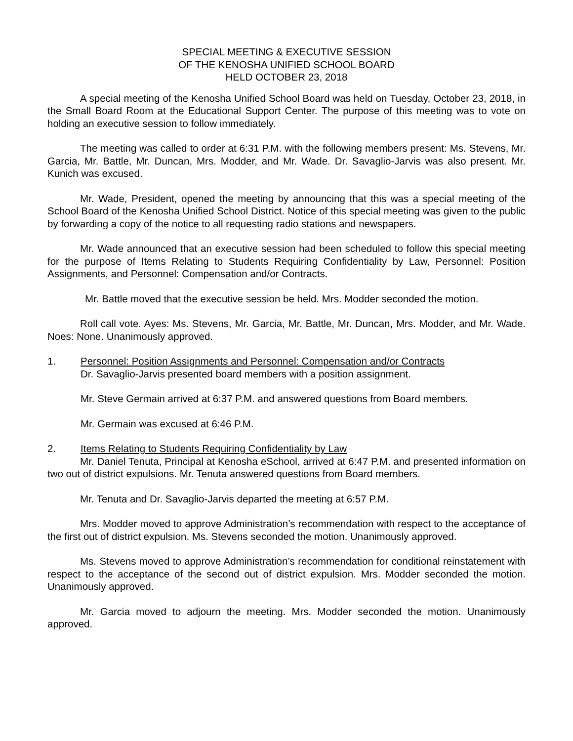SPECIAL MEETING & EXECUTIVE SESSION
OF THE KENOSHA UNIFIED SCHOOL BOARD
HELD OCTOBER 23, 2018
A special meeting of the Kenosha Unified School Board was held on Tuesday, October 23, 2018, in the Small Board Room at the Educational Support Center. The purpose of this meeting was to vote on holding an executive session to follow immediately.
The meeting was called to order at 6:31 P.M. with the following members present: Ms. Stevens, Mr. Garcia, Mr. Battle, Mr. Duncan, Mrs. Modder, and Mr. Wade. Dr. Savaglio-Jarvis was also present. Mr. Kunich was excused.
Mr. Wade, President, opened the meeting by announcing that this was a special meeting of the School Board of the Kenosha Unified School District. Notice of this special meeting was given to the public by forwarding a copy of the notice to all requesting radio stations and newspapers.
Mr. Wade announced that an executive session had been scheduled to follow this special meeting for the purpose of Items Relating to Students Requiring Confidentiality by Law, Personnel: Position Assignments, and Personnel: Compensation and/or Contracts.
Mr. Battle moved that the executive session be held. Mrs. Modder seconded the motion.
Roll call vote. Ayes: Ms. Stevens, Mr. Garcia, Mr. Battle, Mr. Duncan, Mrs. Modder, and Mr. Wade. Noes: None. Unanimously approved.
1. Personnel: Position Assignments and Personnel: Compensation and/or Contracts
Dr. Savaglio-Jarvis presented board members with a position assignment.
Mr. Steve Germain arrived at 6:37 P.M. and answered questions from Board members.
Mr. Germain was excused at 6:46 P.M.
2. Items Relating to Students Requiring Confidentiality by Law
Mr. Daniel Tenuta, Principal at Kenosha eSchool, arrived at 6:47 P.M. and presented information on two out of district expulsions. Mr. Tenuta answered questions from Board members.
Mr. Tenuta and Dr. Savaglio-Jarvis departed the meeting at 6:57 P.M.
Mrs. Modder moved to approve Administration’s recommendation with respect to the acceptance of the first out of district expulsion. Ms. Stevens seconded the motion. Unanimously approved.
Ms. Stevens moved to approve Administration’s recommendation for conditional reinstatement with respect to the acceptance of the second out of district expulsion. Mrs. Modder seconded the motion. Unanimously approved.
Mr. Garcia moved to adjourn the meeting. Mrs. Modder seconded the motion. Unanimously approved.